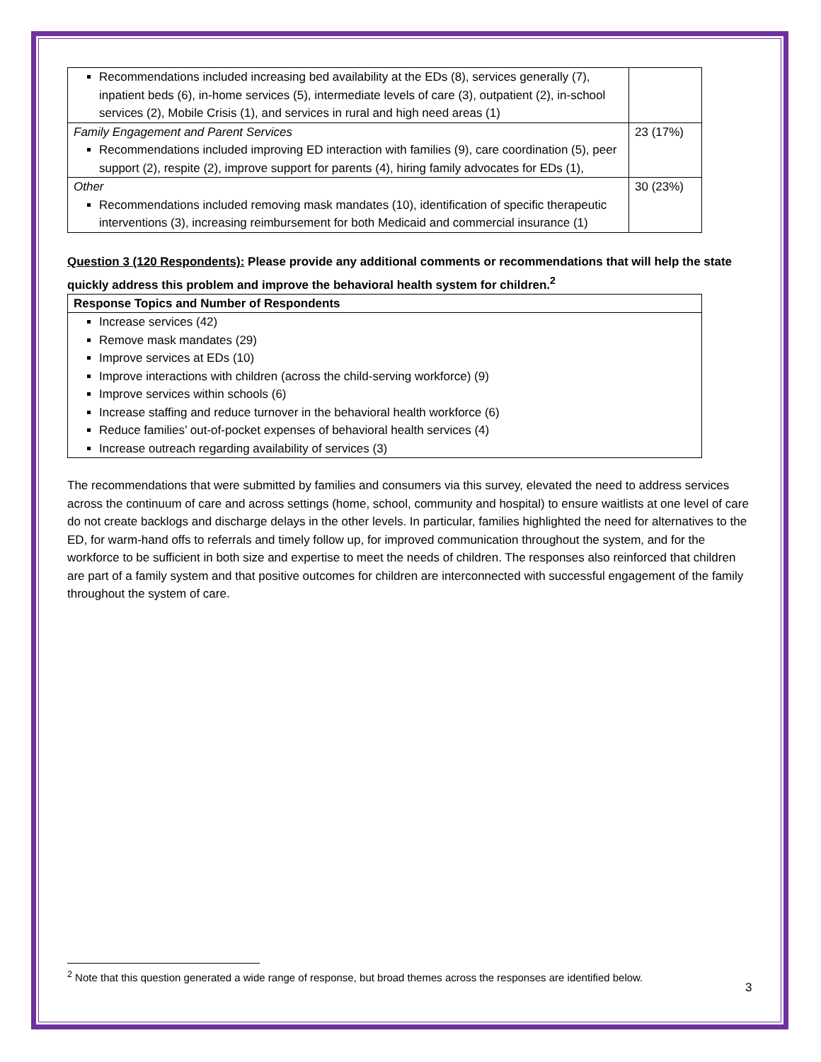| Recommendations included increasing bed availability at the EDs (8), services generally (7), inpatient beds (6), in-home services (5), intermediate levels of care (3), outpatient (2), in-school services (2), Mobile Crisis (1), and services in rural and high need areas (1) | |
| Family Engagement and Parent Services Recommendations included improving ED interaction with families (9), care coordination (5), peer support (2), respite (2), improve support for parents (4), hiring family advocates for EDs (1), | 23 (17%) |
| Other Recommendations included removing mask mandates (10), identification of specific therapeutic interventions (3), increasing reimbursement for both Medicaid and commercial insurance (1) | 30 (23%) |
Question 3 (120 Respondents): Please provide any additional comments or recommendations that will help the state quickly address this problem and improve the behavioral health system for children.<sup>2</sup>
| Response Topics and Number of Respondents |
| --- |
| Increase services (42) Remove mask mandates (29) Improve services at EDs (10) Improve interactions with children (across the child-serving workforce) (9) Improve services within schools (6) Increase staffing and reduce turnover in the behavioral health workforce (6) Reduce families’ out-of-pocket expenses of behavioral health services (4) Increase outreach regarding availability of services (3) |
The recommendations that were submitted by families and consumers via this survey, elevated the need to address services across the continuum of care and across settings (home, school, community and hospital) to ensure waitlists at one level of care do not create backlogs and discharge delays in the other levels. In particular, families highlighted the need for alternatives to the ED, for warm-hand offs to referrals and timely follow up, for improved communication throughout the system, and for the workforce to be sufficient in both size and expertise to meet the needs of children. The responses also reinforced that children are part of a family system and that positive outcomes for children are interconnected with successful engagement of the family throughout the system of care.
<sup>2</sup> Note that this question generated a wide range of response, but broad themes across the responses are identified below.
3